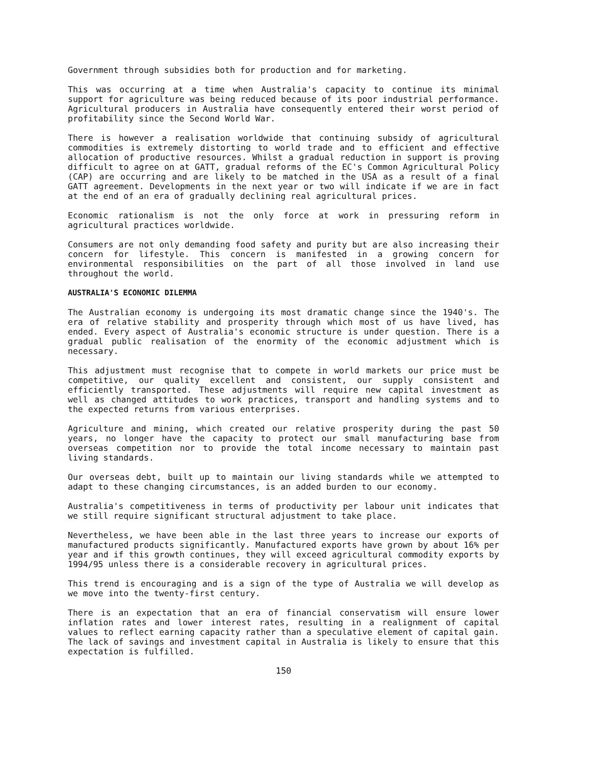Government through subsidies both for production and for marketing.
This was occurring at a time when Australia's capacity to continue its minimal support for agriculture was being reduced because of its poor industrial performance. Agricultural producers in Australia have consequently entered their worst period of profitability since the Second World War.
There is however a realisation worldwide that continuing subsidy of agricultural commodities is extremely distorting to world trade and to efficient and effective allocation of productive resources. Whilst a gradual reduction in support is proving difficult to agree on at GATT, gradual reforms of the EC's Common Agricultural Policy (CAP) are occurring and are likely to be matched in the USA as a result of a final GATT agreement. Developments in the next year or two will indicate if we are in fact at the end of an era of gradually declining real agricultural prices.
Economic rationalism is not the only force at work in pressuring reform in agricultural practices worldwide.
Consumers are not only demanding food safety and purity but are also increasing their concern for lifestyle. This concern is manifested in a growing concern for environmental responsibilities on the part of all those involved in land use throughout the world.
AUSTRALIA'S ECONOMIC DILEMMA
The Australian economy is undergoing its most dramatic change since the 1940's. The era of relative stability and prosperity through which most of us have lived, has ended. Every aspect of Australia's economic structure is under question. There is a gradual public realisation of the enormity of the economic adjustment which is necessary.
This adjustment must recognise that to compete in world markets our price must be competitive, our quality excellent and consistent, our supply consistent and efficiently transported. These adjustments will require new capital investment as well as changed attitudes to work practices, transport and handling systems and to the expected returns from various enterprises.
Agriculture and mining, which created our relative prosperity during the past 50 years, no longer have the capacity to protect our small manufacturing base from overseas competition nor to provide the total income necessary to maintain past living standards.
Our overseas debt, built up to maintain our living standards while we attempted to adapt to these changing circumstances, is an added burden to our economy.
Australia's competitiveness in terms of productivity per labour unit indicates that we still require significant structural adjustment to take place.
Nevertheless, we have been able in the last three years to increase our exports of manufactured products significantly. Manufactured exports have grown by about 16% per year and if this growth continues, they will exceed agricultural commodity exports by 1994/95 unless there is a considerable recovery in agricultural prices.
This trend is encouraging and is a sign of the type of Australia we will develop as we move into the twenty-first century.
There is an expectation that an era of financial conservatism will ensure lower inflation rates and lower interest rates, resulting in a realignment of capital values to reflect earning capacity rather than a speculative element of capital gain. The lack of savings and investment capital in Australia is likely to ensure that this expectation is fulfilled.
150